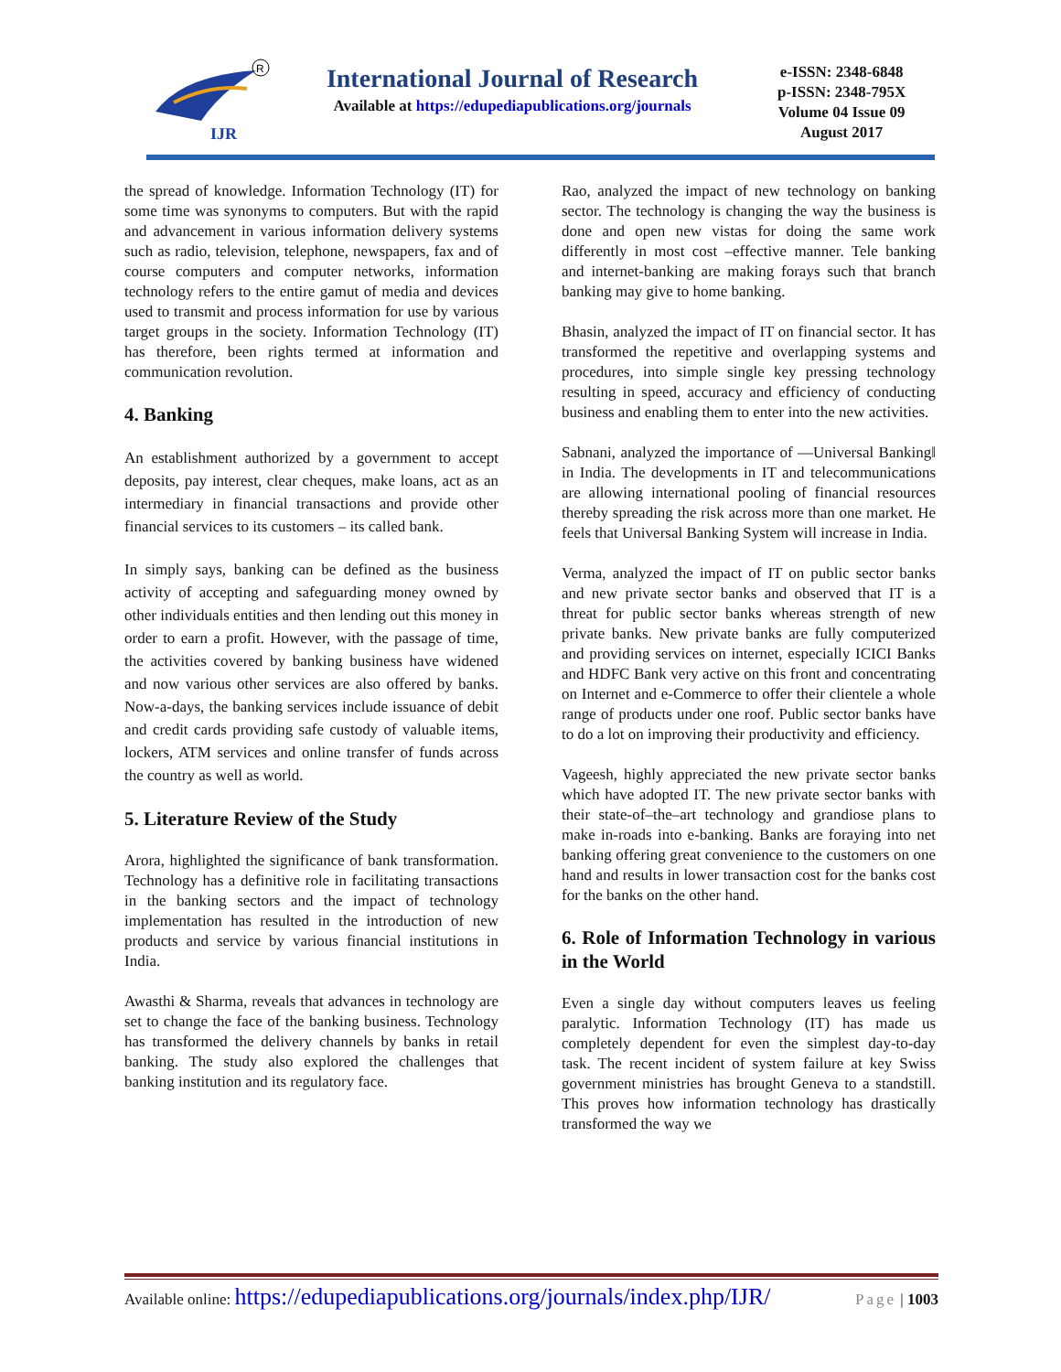IJR
R
International Journal of Research
Available at https://edupediapublications.org/journals
e-ISSN: 2348-6848
p-ISSN: 2348-795X
Volume 04 Issue 09
August 2017
the spread of knowledge. Information Technology (IT) for some time was synonyms to computers. But with the rapid and advancement in various information delivery systems such as radio, television, telephone, newspapers, fax and of course computers and computer networks, information technology refers to the entire gamut of media and devices used to transmit and process information for use by various target groups in the society. Information Technology (IT) has therefore, been rights termed at information and communication revolution.
4. Banking
An establishment authorized by a government to accept deposits, pay interest, clear cheques, make loans, act as an intermediary in financial transactions and provide other financial services to its customers – its called bank.
In simply says, banking can be defined as the business activity of accepting and safeguarding money owned by other individuals entities and then lending out this money in order to earn a profit. However, with the passage of time, the activities covered by banking business have widened and now various other services are also offered by banks. Now-a-days, the banking services include issuance of debit and credit cards providing safe custody of valuable items, lockers, ATM services and online transfer of funds across the country as well as world.
5. Literature Review of the Study
Arora, highlighted the significance of bank transformation. Technology has a definitive role in facilitating transactions in the banking sectors and the impact of technology implementation has resulted in the introduction of new products and service by various financial institutions in India.
Awasthi & Sharma, reveals that advances in technology are set to change the face of the banking business. Technology has transformed the delivery channels by banks in retail banking. The study also explored the challenges that banking institution and its regulatory face.
Rao, analyzed the impact of new technology on banking sector. The technology is changing the way the business is done and open new vistas for doing the same work differently in most cost –effective manner. Tele banking and internet-banking are making forays such that branch banking may give to home banking.
Bhasin, analyzed the impact of IT on financial sector. It has transformed the repetitive and overlapping systems and procedures, into simple single key pressing technology resulting in speed, accuracy and efficiency of conducting business and enabling them to enter into the new activities.
Sabnani, analyzed the importance of ―Universal Banking‖ in India. The developments in IT and telecommunications are allowing international pooling of financial resources thereby spreading the risk across more than one market. He feels that Universal Banking System will increase in India.
Verma, analyzed the impact of IT on public sector banks and new private sector banks and observed that IT is a threat for public sector banks whereas strength of new private banks. New private banks are fully computerized and providing services on internet, especially ICICI Banks and HDFC Bank very active on this front and concentrating on Internet and e-Commerce to offer their clientele a whole range of products under one roof. Public sector banks have to do a lot on improving their productivity and efficiency.
Vageesh, highly appreciated the new private sector banks which have adopted IT. The new private sector banks with their state-of–the–art technology and grandiose plans to make in-roads into e-banking. Banks are foraying into net banking offering great convenience to the customers on one hand and results in lower transaction cost for the banks cost for the banks on the other hand.
6. Role of Information Technology in various in the World
Even a single day without computers leaves us feeling paralytic. Information Technology (IT) has made us completely dependent for even the simplest day-to-day task. The recent incident of system failure at key Swiss government ministries has brought Geneva to a standstill. This proves how information technology has drastically transformed the way we
Available online: https://edupediapublications.org/journals/index.php/IJR/ Page | 1003